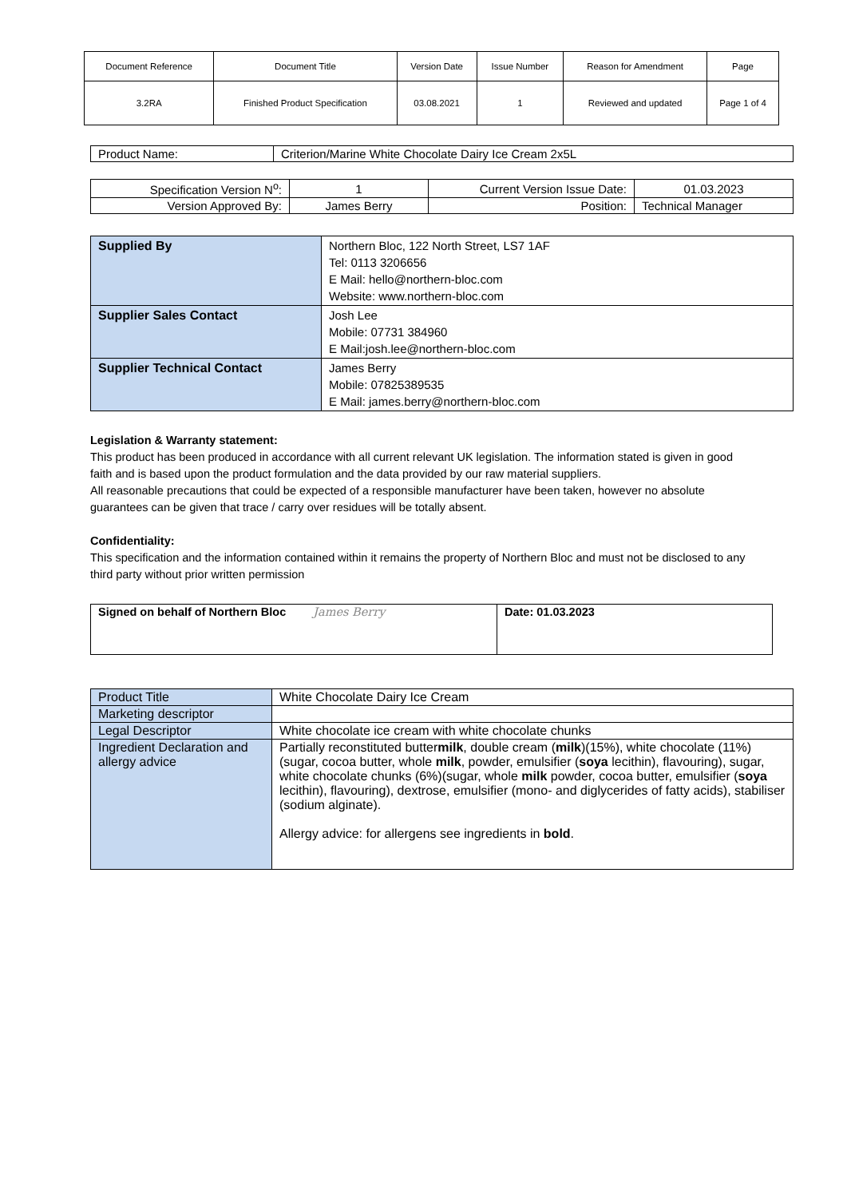| Document Reference | Document Title | Version Date | Issue Number | Reason for Amendment | Page |
| --- | --- | --- | --- | --- | --- |
| 3.2RA | Finished Product Specification | 03.08.2021 | 1 | Reviewed and updated | Page 1 of 4 |
| Product Name: | Criterion/Marine White Chocolate Dairy Ice Cream 2x5L |
| Specification Version N<sup>o</sup>: | 1 | Current Version Issue Date: | 01.03.2023 |
| Version Approved By: | James Berry | Position: | Technical Manager |
| Supplied By | Northern Bloc, 122 North Street, LS7 1AF Tel: 0113 3206656 E Mail: hello@northern-bloc.com Website: www.northern-bloc.com |
| Supplier Sales Contact | Josh Lee Mobile: 07731 384960 E Mail:josh.lee@northern-bloc.com |
| Supplier Technical Contact | James Berry Mobile: 07825389535 E Mail: james.berry@northern-bloc.com |
Legislation & Warranty statement:
This product has been produced in accordance with all current relevant UK legislation. The information stated is given in good faith and is based upon the product formulation and the data provided by our raw material suppliers.
All reasonable precautions that could be expected of a responsible manufacturer have been taken, however no absolute guarantees can be given that trace / carry over residues will be totally absent.
Confidentiality:
This specification and the information contained within it remains the property of Northern Bloc and must not be disclosed to any third party without prior written permission
| Signed on behalf of Northern Bloc James Berry | Date: 01.03.2023 |
| Product Title | White Chocolate Dairy Ice Cream |
| Marketing descriptor | |
| Legal Descriptor | White chocolate ice cream with white chocolate chunks |
| Ingredient Declaration and allergy advice | Partially reconstituted butter milk , double cream ( milk )(15%), white chocolate (11%)(sugar, cocoa butter, whole milk , powder, emulsifier ( soya lecithin), flavouring), sugar, white chocolate chunks (6%)(sugar, whole milk powder, cocoa butter, emulsifier ( soya lecithin), flavouring), dextrose, emulsifier (mono- and diglycerides of fatty acids), stabiliser (sodium alginate). Allergy advice: for allergens see ingredients in bold . |